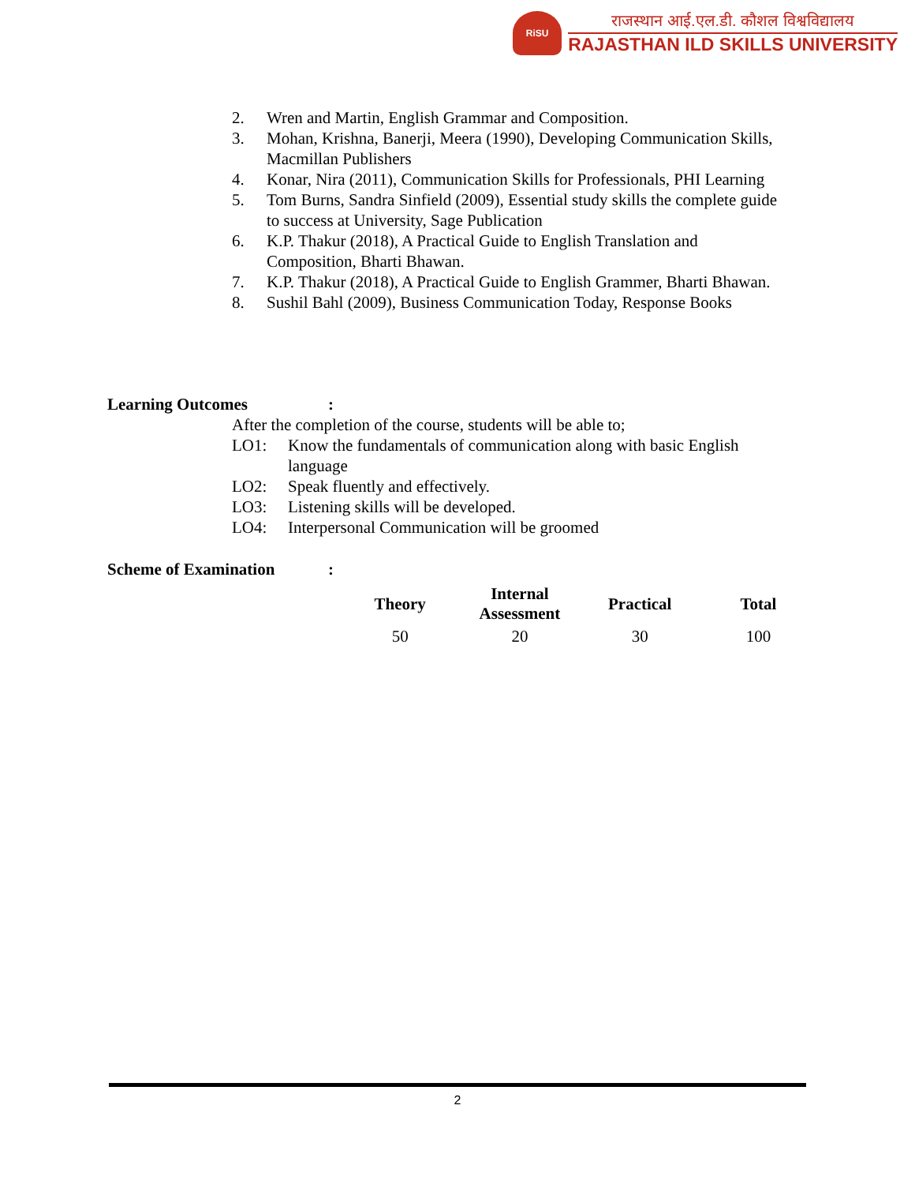RiSU
राजस्थान आई.एल.डी. कौशल विश्वविद्यालय
RAJASTHAN ILD SKILLS UNIVERSITY
2. Wren and Martin, English Grammar and Composition.
3. Mohan, Krishna, Banerji, Meera (1990), Developing Communication Skills, Macmillan Publishers
4. Konar, Nira (2011), Communication Skills for Professionals, PHI Learning
5. Tom Burns, Sandra Sinfield (2009), Essential study skills the complete guide to success at University, Sage Publication
6. K.P. Thakur (2018), A Practical Guide to English Translation and Composition, Bharti Bhawan.
7. K.P. Thakur (2018), A Practical Guide to English Grammer, Bharti Bhawan.
8. Sushil Bahl (2009), Business Communication Today, Response Books
Learning Outcomes:
After the completion of the course, students will be able to;
LO1: Know the fundamentals of communication along with basic English language
LO2: Speak fluently and effectively.
LO3: Listening skills will be developed.
LO4: Interpersonal Communication will be groomed
Scheme of Examination:
| Theory | Internal Assessment | Practical | Total |
| --- | --- | --- | --- |
| 50 | 20 | 30 | 100 |
2